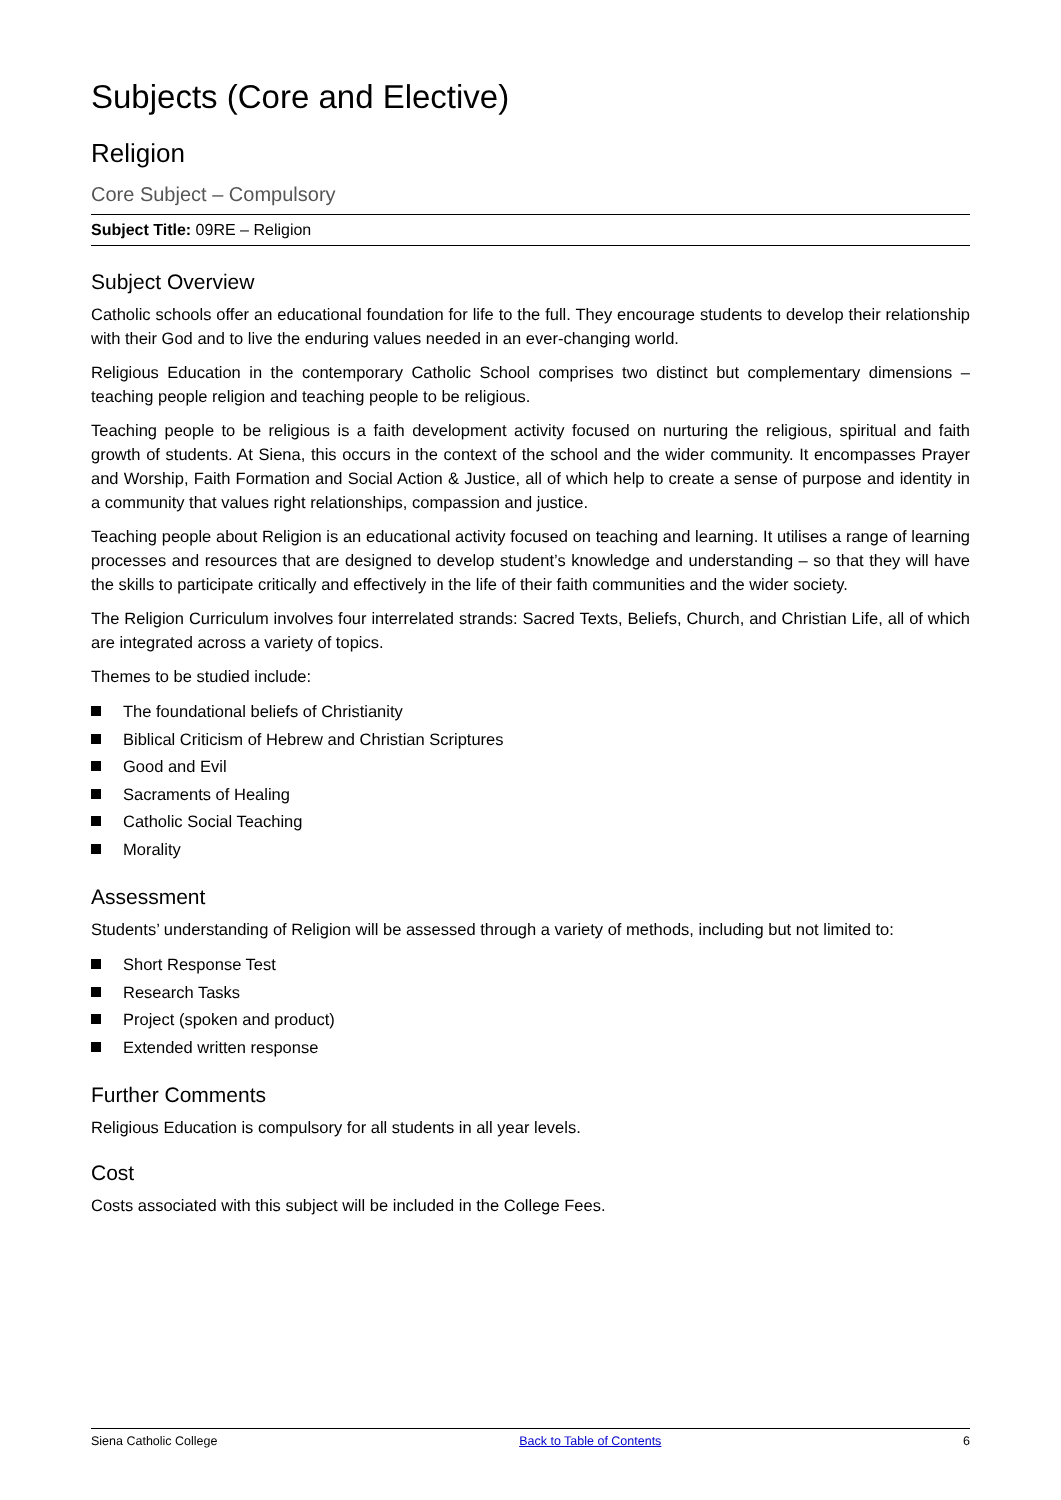Subjects (Core and Elective)
Religion
Core Subject – Compulsory
Subject Title: 09RE – Religion
Subject Overview
Catholic schools offer an educational foundation for life to the full. They encourage students to develop their relationship with their God and to live the enduring values needed in an ever-changing world.
Religious Education in the contemporary Catholic School comprises two distinct but complementary dimensions – teaching people religion and teaching people to be religious.
Teaching people to be religious is a faith development activity focused on nurturing the religious, spiritual and faith growth of students. At Siena, this occurs in the context of the school and the wider community. It encompasses Prayer and Worship, Faith Formation and Social Action & Justice, all of which help to create a sense of purpose and identity in a community that values right relationships, compassion and justice.
Teaching people about Religion is an educational activity focused on teaching and learning. It utilises a range of learning processes and resources that are designed to develop student’s knowledge and understanding – so that they will have the skills to participate critically and effectively in the life of their faith communities and the wider society.
The Religion Curriculum involves four interrelated strands: Sacred Texts, Beliefs, Church, and Christian Life, all of which are integrated across a variety of topics.
Themes to be studied include:
The foundational beliefs of Christianity
Biblical Criticism of Hebrew and Christian Scriptures
Good and Evil
Sacraments of Healing
Catholic Social Teaching
Morality
Assessment
Students’ understanding of Religion will be assessed through a variety of methods, including but not limited to:
Short Response Test
Research Tasks
Project (spoken and product)
Extended written response
Further Comments
Religious Education is compulsory for all students in all year levels.
Cost
Costs associated with this subject will be included in the College Fees.
Siena Catholic College Back to Table of Contents 6